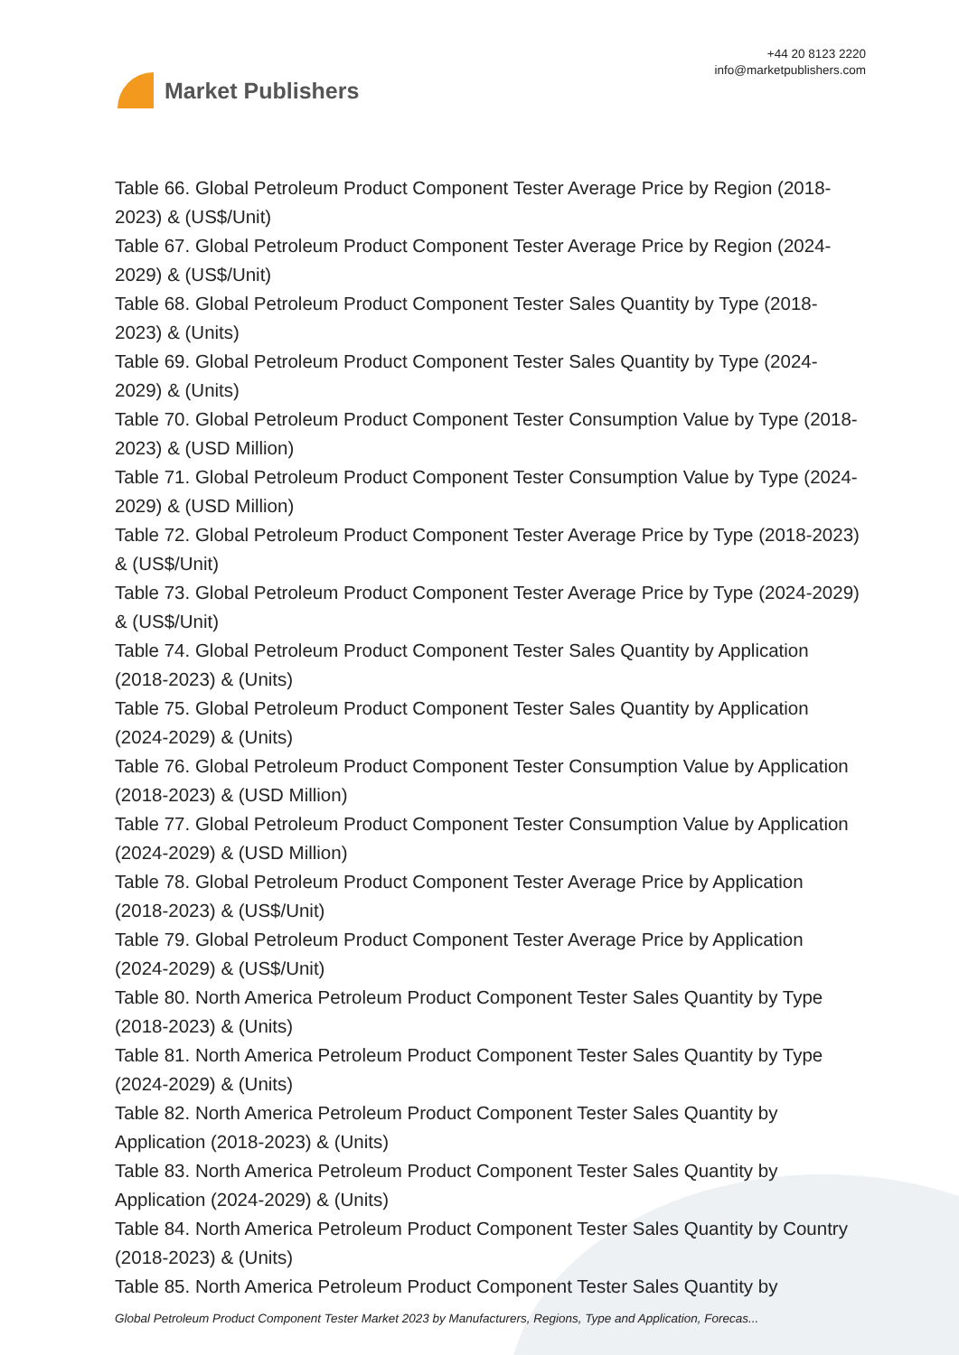Market Publishers
+44 20 8123 2220
info@marketpublishers.com
Table 66. Global Petroleum Product Component Tester Average Price by Region (2018-2023) & (US$/Unit)
Table 67. Global Petroleum Product Component Tester Average Price by Region (2024-2029) & (US$/Unit)
Table 68. Global Petroleum Product Component Tester Sales Quantity by Type (2018-2023) & (Units)
Table 69. Global Petroleum Product Component Tester Sales Quantity by Type (2024-2029) & (Units)
Table 70. Global Petroleum Product Component Tester Consumption Value by Type (2018-2023) & (USD Million)
Table 71. Global Petroleum Product Component Tester Consumption Value by Type (2024-2029) & (USD Million)
Table 72. Global Petroleum Product Component Tester Average Price by Type (2018-2023) & (US$/Unit)
Table 73. Global Petroleum Product Component Tester Average Price by Type (2024-2029) & (US$/Unit)
Table 74. Global Petroleum Product Component Tester Sales Quantity by Application (2018-2023) & (Units)
Table 75. Global Petroleum Product Component Tester Sales Quantity by Application (2024-2029) & (Units)
Table 76. Global Petroleum Product Component Tester Consumption Value by Application (2018-2023) & (USD Million)
Table 77. Global Petroleum Product Component Tester Consumption Value by Application (2024-2029) & (USD Million)
Table 78. Global Petroleum Product Component Tester Average Price by Application (2018-2023) & (US$/Unit)
Table 79. Global Petroleum Product Component Tester Average Price by Application (2024-2029) & (US$/Unit)
Table 80. North America Petroleum Product Component Tester Sales Quantity by Type (2018-2023) & (Units)
Table 81. North America Petroleum Product Component Tester Sales Quantity by Type (2024-2029) & (Units)
Table 82. North America Petroleum Product Component Tester Sales Quantity by Application (2018-2023) & (Units)
Table 83. North America Petroleum Product Component Tester Sales Quantity by Application (2024-2029) & (Units)
Table 84. North America Petroleum Product Component Tester Sales Quantity by Country (2018-2023) & (Units)
Table 85. North America Petroleum Product Component Tester Sales Quantity by
Global Petroleum Product Component Tester Market 2023 by Manufacturers, Regions, Type and Application, Forecas...